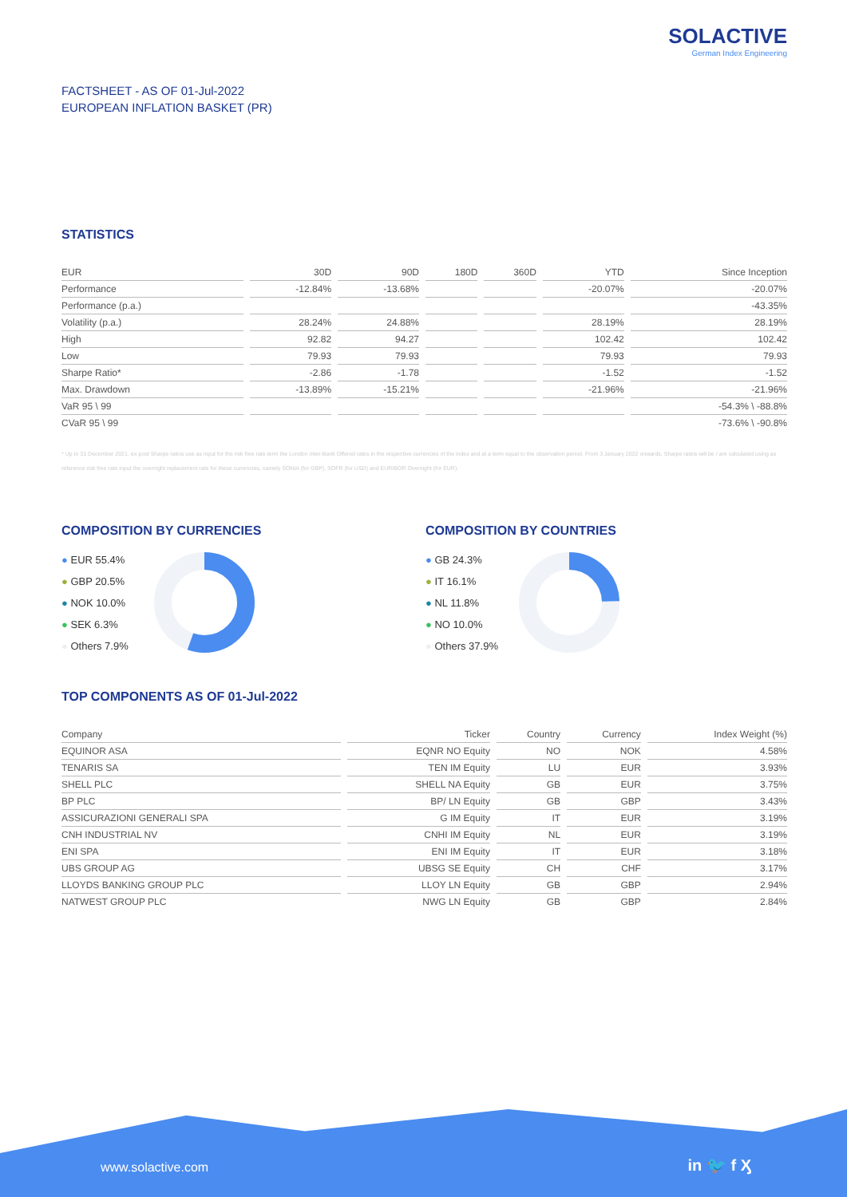SOLACTIVE
German Index Engineering
FACTSHEET - AS OF 01-Jul-2022
EUROPEAN INFLATION BASKET (PR)
STATISTICS
| EUR | 30D | 90D | 180D | 360D | YTD | Since Inception |
| --- | --- | --- | --- | --- | --- | --- |
| Performance | -12.84% | -13.68% | | | -20.07% | -20.07% |
| Performance (p.a.) | | | | | | -43.35% |
| Volatility (p.a.) | 28.24% | 24.88% | | | 28.19% | 28.19% |
| High | 92.82 | 94.27 | | | 102.42 | 102.42 |
| Low | 79.93 | 79.93 | | | 79.93 | 79.93 |
| Sharpe Ratio* | -2.86 | -1.78 | | | -1.52 | -1.52 |
| Max. Drawdown | -13.89% | -15.21% | | | -21.96% | -21.96% |
| VaR 95 \ 99 | | | | | | -54.3% \ -88.8% |
| CVaR 95 \ 99 | | | | | | -73.6% \ -90.8% |
* Up to 31 December 2021, ex-post Sharpe ratios use as input for the risk free rate term the London Inter-Bank Offered rates in the respective currencies of the index and at a term equal to the observation period. From 3 January 2022 onwards, Sharpe ratios will be / are calculated using as reference risk free rate input the overnight replacement rate for these currencies, namely SONIA (for GBP), SOFR (for USD) and EURIBOR Overnight (for EUR).
COMPOSITION BY CURRENCIES
● EUR 55.4%
● GBP 20.5%
● NOK 10.0%
● SEK 6.3%
● Others 7.9%
COMPOSITION BY COUNTRIES
● GB 24.3%
● IT 16.1%
● NL 11.8%
● NO 10.0%
● Others 37.9%
TOP COMPONENTS AS OF 01-Jul-2022
| Company | Ticker | Country | Currency | Index Weight (%) |
| --- | --- | --- | --- | --- |
| EQUINOR ASA | EQNR NO Equity | NO | NOK | 4.58% |
| TENARIS SA | TEN IM Equity | LU | EUR | 3.93% |
| SHELL PLC | SHELL NA Equity | GB | EUR | 3.75% |
| BP PLC | BP/ LN Equity | GB | GBP | 3.43% |
| ASSICURAZIONI GENERALI SPA | G IM Equity | IT | EUR | 3.19% |
| CNH INDUSTRIAL NV | CNHI IM Equity | NL | EUR | 3.19% |
| ENI SPA | ENI IM Equity | IT | EUR | 3.18% |
| UBS GROUP AG | UBSG SE Equity | CH | CHF | 3.17% |
| LLOYDS BANKING GROUP PLC | LLOY LN Equity | GB | GBP | 2.94% |
| NATWEST GROUP PLC | NWG LN Equity | GB | GBP | 2.84% |
www.solactive.com in 🐦 f Ӽ